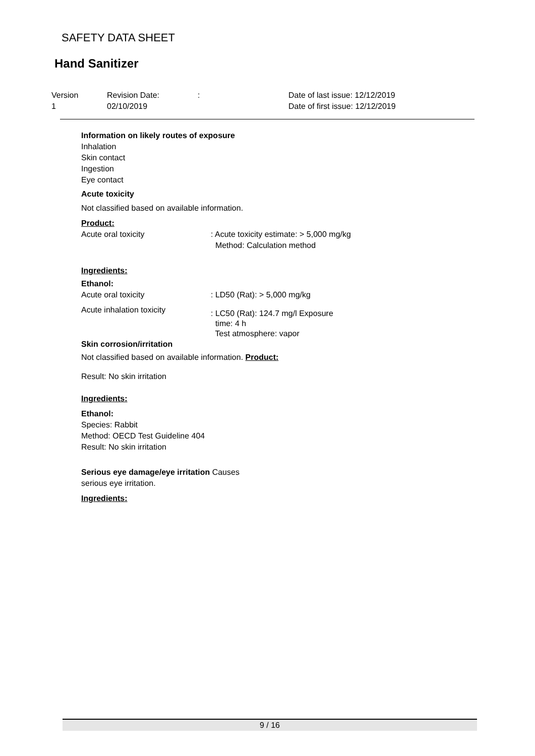SAFETY DATA SHEET
Hand Sanitizer
Version
1
Revision Date:
02/10/2019
: Date of last issue: 12/12/2019
Date of first issue: 12/12/2019
Information on likely routes of exposure
Inhalation
Skin contact
Ingestion
Eye contact
Acute toxicity
Not classified based on available information.
Product:
Acute oral toxicity : Acute toxicity estimate: > 5,000 mg/kg
Method: Calculation method
Ingredients:
Ethanol:
Acute oral toxicity : LD50 (Rat): > 5,000 mg/kg
Acute inhalation toxicity
: LC50 (Rat): 124.7 mg/l Exposure
time: 4 h
Test atmosphere: vapor
Skin corrosion/irritation
Not classified based on available information. Product:
Result: No skin irritation
Ingredients:
Ethanol:
Species: Rabbit
Method: OECD Test Guideline 404
Result: No skin irritation
Serious eye damage/eye irritation Causes
serious eye irritation.
Ingredients:
9 / 16